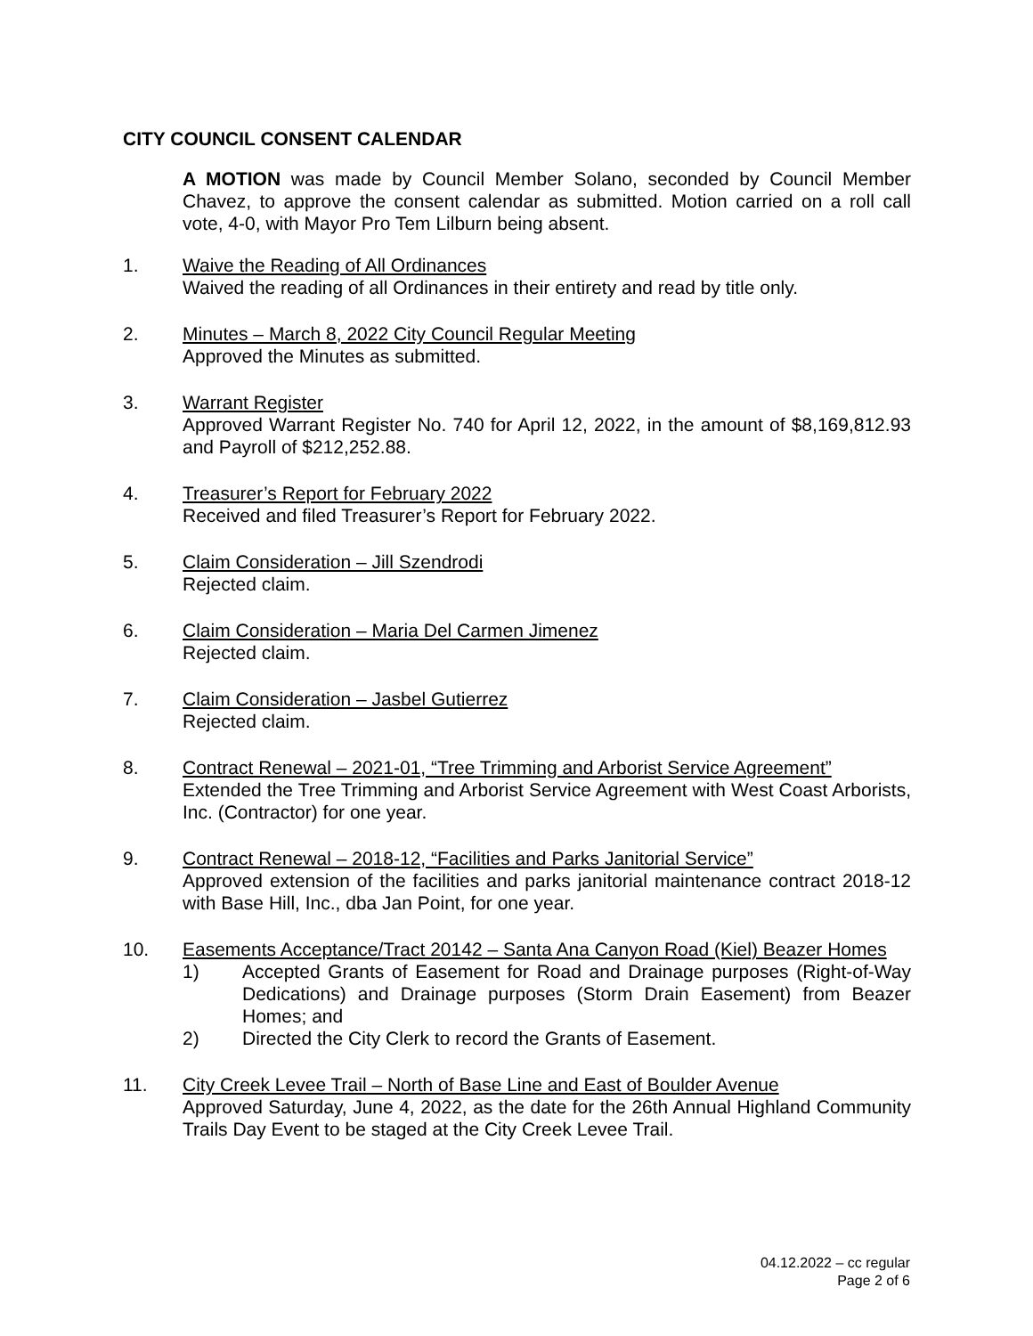CITY COUNCIL CONSENT CALENDAR
A MOTION was made by Council Member Solano, seconded by Council Member Chavez, to approve the consent calendar as submitted. Motion carried on a roll call vote, 4-0, with Mayor Pro Tem Lilburn being absent.
1. Waive the Reading of All Ordinances
Waived the reading of all Ordinances in their entirety and read by title only.
2. Minutes – March 8, 2022 City Council Regular Meeting
Approved the Minutes as submitted.
3. Warrant Register
Approved Warrant Register No. 740 for April 12, 2022, in the amount of $8,169,812.93 and Payroll of $212,252.88.
4. Treasurer’s Report for February 2022
Received and filed Treasurer’s Report for February 2022.
5. Claim Consideration – Jill Szendrodi
Rejected claim.
6. Claim Consideration – Maria Del Carmen Jimenez
Rejected claim.
7. Claim Consideration – Jasbel Gutierrez
Rejected claim.
8. Contract Renewal – 2021-01, “Tree Trimming and Arborist Service Agreement”
Extended the Tree Trimming and Arborist Service Agreement with West Coast Arborists, Inc. (Contractor) for one year.
9. Contract Renewal – 2018-12, “Facilities and Parks Janitorial Service”
Approved extension of the facilities and parks janitorial maintenance contract 2018-12 with Base Hill, Inc., dba Jan Point, for one year.
10. Easements Acceptance/Tract 20142 – Santa Ana Canyon Road (Kiel) Beazer Homes
1) Accepted Grants of Easement for Road and Drainage purposes (Right-of-Way Dedications) and Drainage purposes (Storm Drain Easement) from Beazer Homes; and
2) Directed the City Clerk to record the Grants of Easement.
11. City Creek Levee Trail – North of Base Line and East of Boulder Avenue
Approved Saturday, June 4, 2022, as the date for the 26th Annual Highland Community Trails Day Event to be staged at the City Creek Levee Trail.
04.12.2022 – cc regular
Page 2 of 6